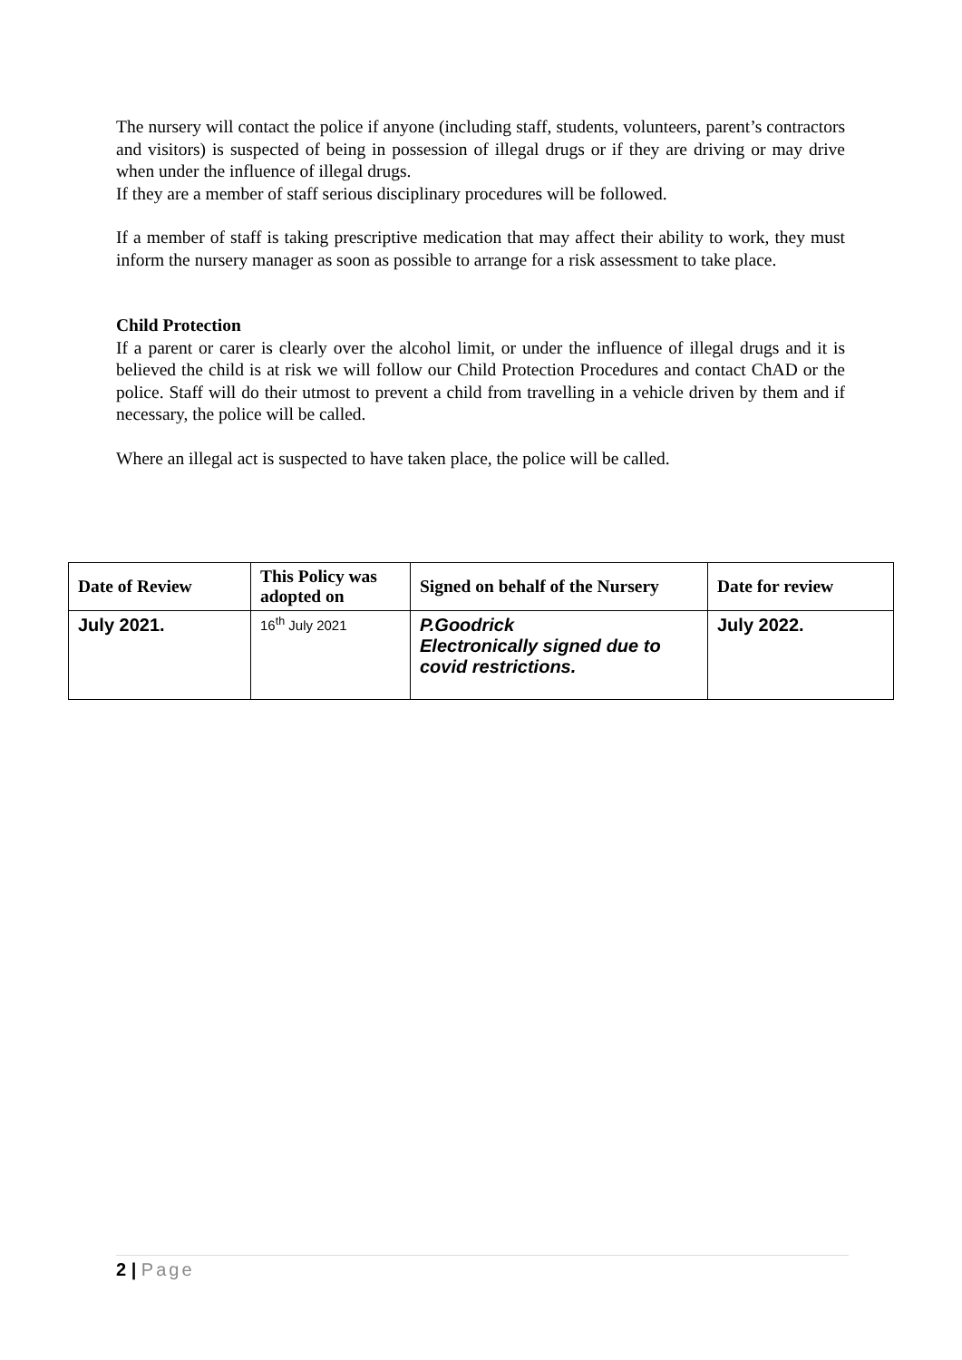The nursery will contact the police if anyone (including staff, students, volunteers, parent’s contractors and visitors) is suspected of being in possession of illegal drugs or if they are driving or may drive when under the influence of illegal drugs.
If they are a member of staff serious disciplinary procedures will be followed.
If a member of staff is taking prescriptive medication that may affect their ability to work, they must inform the nursery manager as soon as possible to arrange for a risk assessment to take place.
Child Protection
If a parent or carer is clearly over the alcohol limit, or under the influence of illegal drugs and it is believed the child is at risk we will follow our Child Protection Procedures and contact ChAD or the police. Staff will do their utmost to prevent a child from travelling in a vehicle driven by them and if necessary, the police will be called.
Where an illegal act is suspected to have taken place, the police will be called.
| Date of Review | This Policy was adopted on | Signed on behalf of the Nursery | Date for review |
| --- | --- | --- | --- |
| July 2021. | 16<sup>th</sup> July 2021 | P.Goodrick Electronically signed due to covid restrictions. | July 2022. |
2 | Page